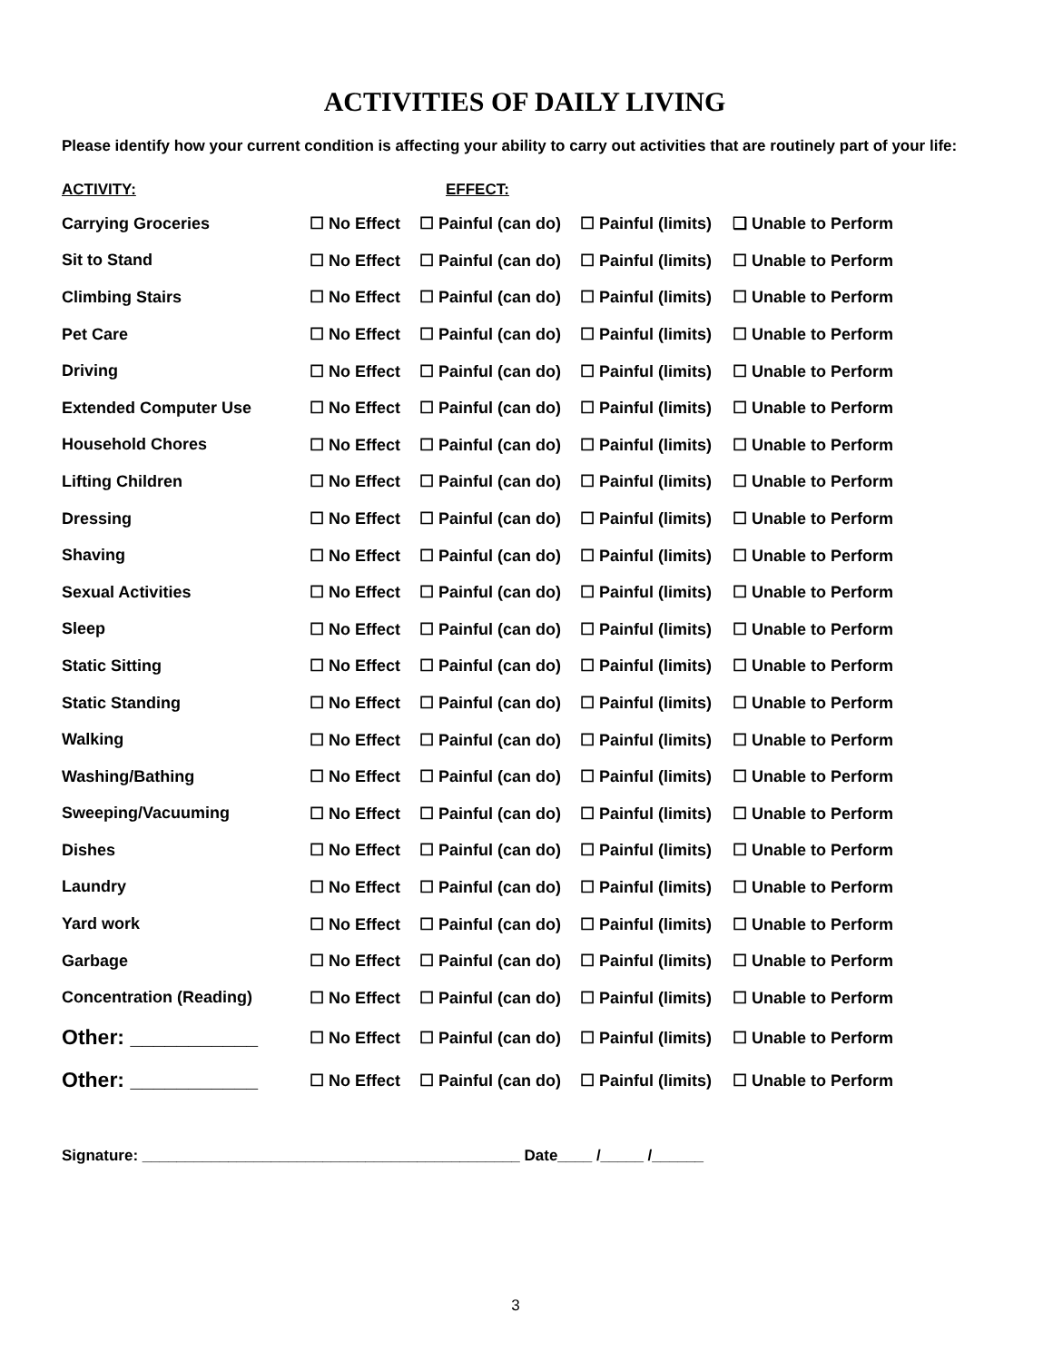ACTIVITIES OF DAILY LIVING
Please identify how your current condition is affecting your ability to carry out activities that are routinely part of your life:
| ACTIVITY: | EFFECT: | | | |
| --- | --- | --- | --- | --- |
| Carrying Groceries | ☐ No Effect | ☐ Painful (can do) | ☐ Painful (limits) | ❑ Unable to Perform |
| Sit to Stand | ☐ No Effect | ☐ Painful (can do) | ☐ Painful (limits) | ☐ Unable to Perform |
| Climbing Stairs | ☐ No Effect | ☐ Painful (can do) | ☐ Painful (limits) | ☐ Unable to Perform |
| Pet Care | ☐ No Effect | ☐ Painful (can do) | ☐ Painful (limits) | ☐ Unable to Perform |
| Driving | ☐ No Effect | ☐ Painful (can do) | ☐ Painful (limits) | ☐ Unable to Perform |
| Extended Computer Use | ☐ No Effect | ☐ Painful (can do) | ☐ Painful (limits) | ☐ Unable to Perform |
| Household Chores | ☐ No Effect | ☐ Painful (can do) | ☐ Painful (limits) | ☐ Unable to Perform |
| Lifting Children | ☐ No Effect | ☐ Painful (can do) | ☐ Painful (limits) | ☐ Unable to Perform |
| Dressing | ☐ No Effect | ☐ Painful (can do) | ☐ Painful (limits) | ☐ Unable to Perform |
| Shaving | ☐ No Effect | ☐ Painful (can do) | ☐ Painful (limits) | ☐ Unable to Perform |
| Sexual Activities | ☐ No Effect | ☐ Painful (can do) | ☐ Painful (limits) | ☐ Unable to Perform |
| Sleep | ☐ No Effect | ☐ Painful (can do) | ☐ Painful (limits) | ☐ Unable to Perform |
| Static Sitting | ☐ No Effect | ☐ Painful (can do) | ☐ Painful (limits) | ☐ Unable to Perform |
| Static Standing | ☐ No Effect | ☐ Painful (can do) | ☐ Painful (limits) | ☐ Unable to Perform |
| Walking | ☐ No Effect | ☐ Painful (can do) | ☐ Painful (limits) | ☐ Unable to Perform |
| Washing/Bathing | ☐ No Effect | ☐ Painful (can do) | ☐ Painful (limits) | ☐ Unable to Perform |
| Sweeping/Vacuuming | ☐ No Effect | ☐ Painful (can do) | ☐ Painful (limits) | ☐ Unable to Perform |
| Dishes | ☐ No Effect | ☐ Painful (can do) | ☐ Painful (limits) | ☐ Unable to Perform |
| Laundry | ☐ No Effect | ☐ Painful (can do) | ☐ Painful (limits) | ☐ Unable to Perform |
| Yard work | ☐ No Effect | ☐ Painful (can do) | ☐ Painful (limits) | ☐ Unable to Perform |
| Garbage | ☐ No Effect | ☐ Painful (can do) | ☐ Painful (limits) | ☐ Unable to Perform |
| Concentration (Reading) | ☐ No Effect | ☐ Painful (can do) | ☐ Painful (limits) | ☐ Unable to Perform |
| Other: ___________ | ☐ No Effect | ☐ Painful (can do) | ☐ Painful (limits) | ☐ Unable to Perform |
| Other: ___________ | ☐ No Effect | ☐ Painful (can do) | ☐ Painful (limits) | ☐ Unable to Perform |
Signature: ____________________________________________ Date____ /_____ /______
3